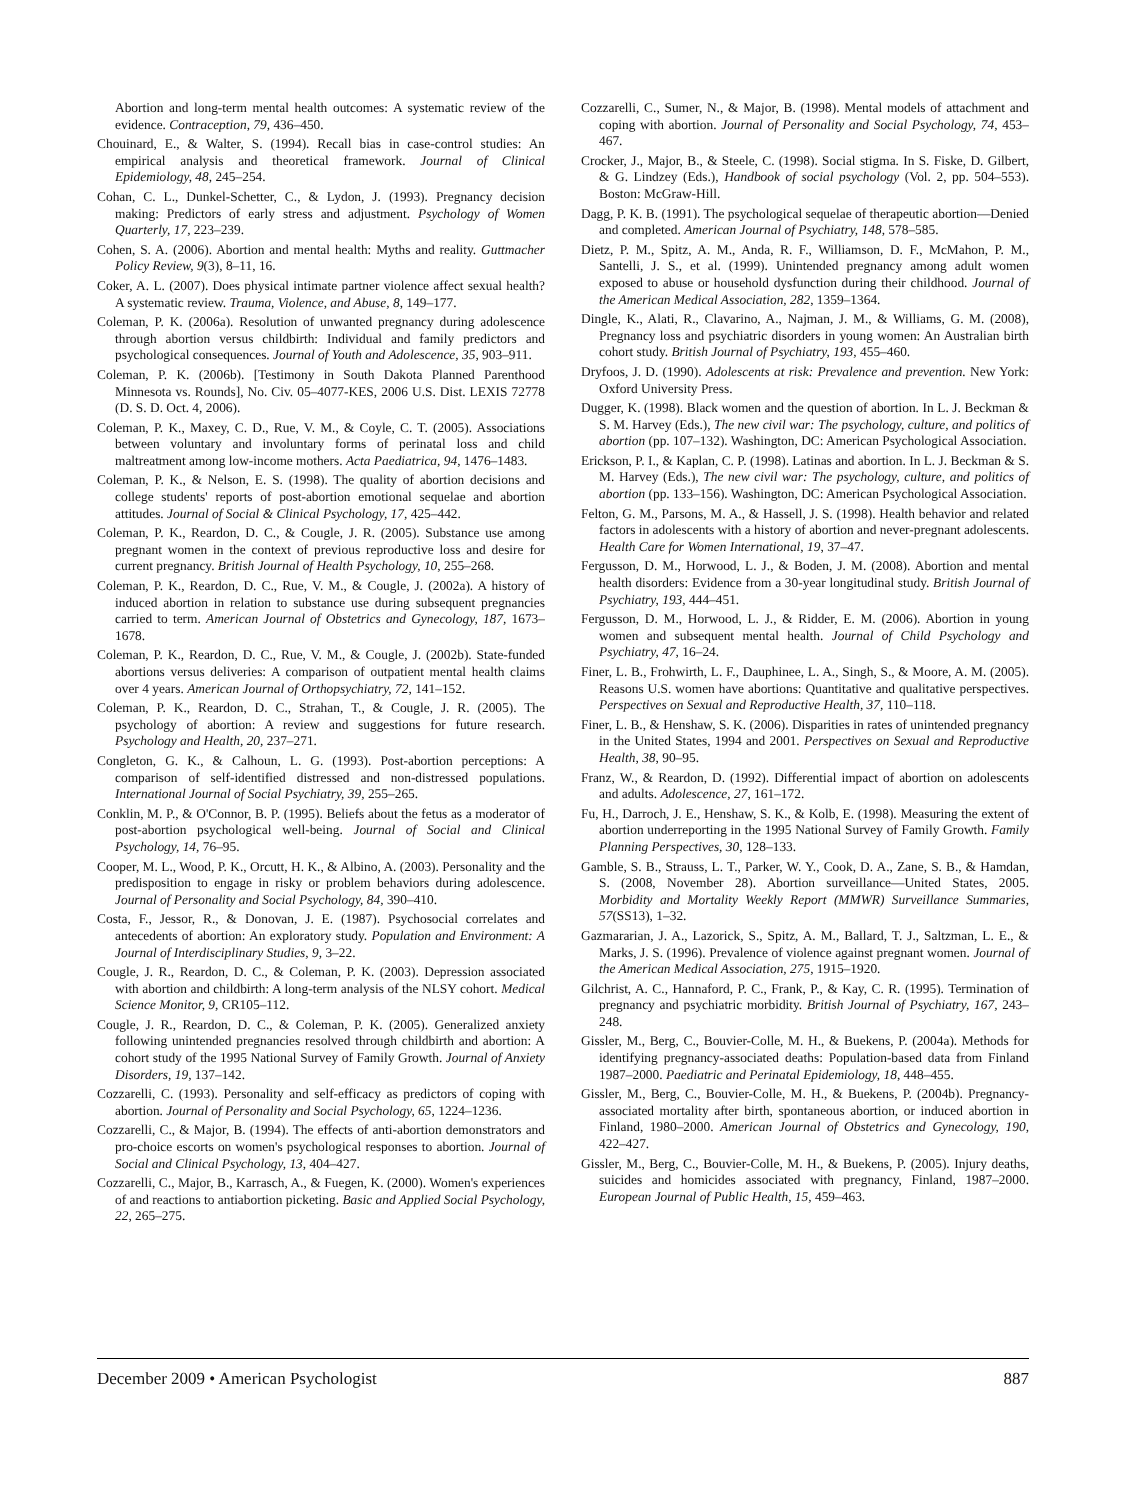Abortion and long-term mental health outcomes: A systematic review of the evidence. Contraception, 79, 436–450.
Chouinard, E., & Walter, S. (1994). Recall bias in case-control studies: An empirical analysis and theoretical framework. Journal of Clinical Epidemiology, 48, 245–254.
Cohan, C. L., Dunkel-Schetter, C., & Lydon, J. (1993). Pregnancy decision making: Predictors of early stress and adjustment. Psychology of Women Quarterly, 17, 223–239.
Cohen, S. A. (2006). Abortion and mental health: Myths and reality. Guttmacher Policy Review, 9(3), 8–11, 16.
Coker, A. L. (2007). Does physical intimate partner violence affect sexual health? A systematic review. Trauma, Violence, and Abuse, 8, 149–177.
Coleman, P. K. (2006a). Resolution of unwanted pregnancy during adolescence through abortion versus childbirth: Individual and family predictors and psychological consequences. Journal of Youth and Adolescence, 35, 903–911.
Coleman, P. K. (2006b). [Testimony in South Dakota Planned Parenthood Minnesota vs. Rounds], No. Civ. 05–4077-KES, 2006 U.S. Dist. LEXIS 72778 (D. S. D. Oct. 4, 2006).
Coleman, P. K., Maxey, C. D., Rue, V. M., & Coyle, C. T. (2005). Associations between voluntary and involuntary forms of perinatal loss and child maltreatment among low-income mothers. Acta Paediatrica, 94, 1476–1483.
Coleman, P. K., & Nelson, E. S. (1998). The quality of abortion decisions and college students' reports of post-abortion emotional sequelae and abortion attitudes. Journal of Social & Clinical Psychology, 17, 425–442.
Coleman, P. K., Reardon, D. C., & Cougle, J. R. (2005). Substance use among pregnant women in the context of previous reproductive loss and desire for current pregnancy. British Journal of Health Psychology, 10, 255–268.
Coleman, P. K., Reardon, D. C., Rue, V. M., & Cougle, J. (2002a). A history of induced abortion in relation to substance use during subsequent pregnancies carried to term. American Journal of Obstetrics and Gynecology, 187, 1673–1678.
Coleman, P. K., Reardon, D. C., Rue, V. M., & Cougle, J. (2002b). State-funded abortions versus deliveries: A comparison of outpatient mental health claims over 4 years. American Journal of Orthopsychiatry, 72, 141–152.
Coleman, P. K., Reardon, D. C., Strahan, T., & Cougle, J. R. (2005). The psychology of abortion: A review and suggestions for future research. Psychology and Health, 20, 237–271.
Congleton, G. K., & Calhoun, L. G. (1993). Post-abortion perceptions: A comparison of self-identified distressed and non-distressed populations. International Journal of Social Psychiatry, 39, 255–265.
Conklin, M. P., & O'Connor, B. P. (1995). Beliefs about the fetus as a moderator of post-abortion psychological well-being. Journal of Social and Clinical Psychology, 14, 76–95.
Cooper, M. L., Wood, P. K., Orcutt, H. K., & Albino, A. (2003). Personality and the predisposition to engage in risky or problem behaviors during adolescence. Journal of Personality and Social Psychology, 84, 390–410.
Costa, F., Jessor, R., & Donovan, J. E. (1987). Psychosocial correlates and antecedents of abortion: An exploratory study. Population and Environment: A Journal of Interdisciplinary Studies, 9, 3–22.
Cougle, J. R., Reardon, D. C., & Coleman, P. K. (2003). Depression associated with abortion and childbirth: A long-term analysis of the NLSY cohort. Medical Science Monitor, 9, CR105–112.
Cougle, J. R., Reardon, D. C., & Coleman, P. K. (2005). Generalized anxiety following unintended pregnancies resolved through childbirth and abortion: A cohort study of the 1995 National Survey of Family Growth. Journal of Anxiety Disorders, 19, 137–142.
Cozzarelli, C. (1993). Personality and self-efficacy as predictors of coping with abortion. Journal of Personality and Social Psychology, 65, 1224–1236.
Cozzarelli, C., & Major, B. (1994). The effects of anti-abortion demonstrators and pro-choice escorts on women's psychological responses to abortion. Journal of Social and Clinical Psychology, 13, 404–427.
Cozzarelli, C., Major, B., Karrasch, A., & Fuegen, K. (2000). Women's experiences of and reactions to antiabortion picketing. Basic and Applied Social Psychology, 22, 265–275.
Cozzarelli, C., Sumer, N., & Major, B. (1998). Mental models of attachment and coping with abortion. Journal of Personality and Social Psychology, 74, 453–467.
Crocker, J., Major, B., & Steele, C. (1998). Social stigma. In S. Fiske, D. Gilbert, & G. Lindzey (Eds.), Handbook of social psychology (Vol. 2, pp. 504–553). Boston: McGraw-Hill.
Dagg, P. K. B. (1991). The psychological sequelae of therapeutic abortion—Denied and completed. American Journal of Psychiatry, 148, 578–585.
Dietz, P. M., Spitz, A. M., Anda, R. F., Williamson, D. F., McMahon, P. M., Santelli, J. S., et al. (1999). Unintended pregnancy among adult women exposed to abuse or household dysfunction during their childhood. Journal of the American Medical Association, 282, 1359–1364.
Dingle, K., Alati, R., Clavarino, A., Najman, J. M., & Williams, G. M. (2008), Pregnancy loss and psychiatric disorders in young women: An Australian birth cohort study. British Journal of Psychiatry, 193, 455–460.
Dryfoos, J. D. (1990). Adolescents at risk: Prevalence and prevention. New York: Oxford University Press.
Dugger, K. (1998). Black women and the question of abortion. In L. J. Beckman & S. M. Harvey (Eds.), The new civil war: The psychology, culture, and politics of abortion (pp. 107–132). Washington, DC: American Psychological Association.
Erickson, P. I., & Kaplan, C. P. (1998). Latinas and abortion. In L. J. Beckman & S. M. Harvey (Eds.), The new civil war: The psychology, culture, and politics of abortion (pp. 133–156). Washington, DC: American Psychological Association.
Felton, G. M., Parsons, M. A., & Hassell, J. S. (1998). Health behavior and related factors in adolescents with a history of abortion and never-pregnant adolescents. Health Care for Women International, 19, 37–47.
Fergusson, D. M., Horwood, L. J., & Boden, J. M. (2008). Abortion and mental health disorders: Evidence from a 30-year longitudinal study. British Journal of Psychiatry, 193, 444–451.
Fergusson, D. M., Horwood, L. J., & Ridder, E. M. (2006). Abortion in young women and subsequent mental health. Journal of Child Psychology and Psychiatry, 47, 16–24.
Finer, L. B., Frohwirth, L. F., Dauphinee, L. A., Singh, S., & Moore, A. M. (2005). Reasons U.S. women have abortions: Quantitative and qualitative perspectives. Perspectives on Sexual and Reproductive Health, 37, 110–118.
Finer, L. B., & Henshaw, S. K. (2006). Disparities in rates of unintended pregnancy in the United States, 1994 and 2001. Perspectives on Sexual and Reproductive Health, 38, 90–95.
Franz, W., & Reardon, D. (1992). Differential impact of abortion on adolescents and adults. Adolescence, 27, 161–172.
Fu, H., Darroch, J. E., Henshaw, S. K., & Kolb, E. (1998). Measuring the extent of abortion underreporting in the 1995 National Survey of Family Growth. Family Planning Perspectives, 30, 128–133.
Gamble, S. B., Strauss, L. T., Parker, W. Y., Cook, D. A., Zane, S. B., & Hamdan, S. (2008, November 28). Abortion surveillance—United States, 2005. Morbidity and Mortality Weekly Report (MMWR) Surveillance Summaries, 57(SS13), 1–32.
Gazmararian, J. A., Lazorick, S., Spitz, A. M., Ballard, T. J., Saltzman, L. E., & Marks, J. S. (1996). Prevalence of violence against pregnant women. Journal of the American Medical Association, 275, 1915–1920.
Gilchrist, A. C., Hannaford, P. C., Frank, P., & Kay, C. R. (1995). Termination of pregnancy and psychiatric morbidity. British Journal of Psychiatry, 167, 243–248.
Gissler, M., Berg, C., Bouvier-Colle, M. H., & Buekens, P. (2004a). Methods for identifying pregnancy-associated deaths: Population-based data from Finland 1987–2000. Paediatric and Perinatal Epidemiology, 18, 448–455.
Gissler, M., Berg, C., Bouvier-Colle, M. H., & Buekens, P. (2004b). Pregnancy-associated mortality after birth, spontaneous abortion, or induced abortion in Finland, 1980–2000. American Journal of Obstetrics and Gynecology, 190, 422–427.
Gissler, M., Berg, C., Bouvier-Colle, M. H., & Buekens, P. (2005). Injury deaths, suicides and homicides associated with pregnancy, Finland, 1987–2000. European Journal of Public Health, 15, 459–463.
December 2009 • American Psychologist 887